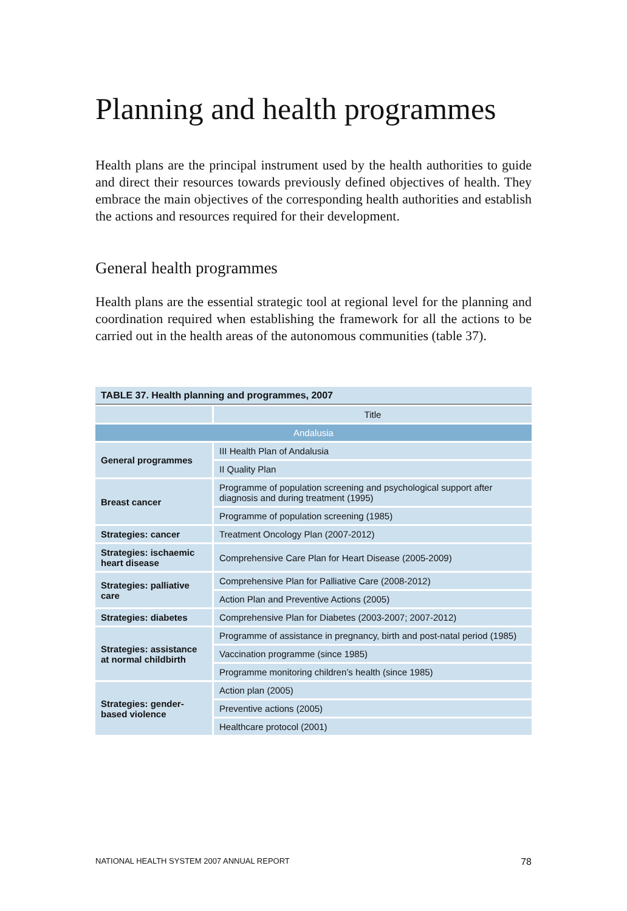Planning and health programmes
Health plans are the principal instrument used by the health authorities to guide and direct their resources towards previously defined objectives of health. They embrace the main objectives of the corresponding health authorities and establish the actions and resources required for their development.
General health programmes
Health plans are the essential strategic tool at regional level for the planning and coordination required when establishing the framework for all the actions to be carried out in the health areas of the autonomous communities (table 37).
| TABLE 37. Health planning and programmes, 2007 | |
| --- | --- |
| | Title |
| Andalusia | |
| General programmes | III Health Plan of Andalusia |
| | II Quality Plan |
| Breast cancer | Programme of population screening and psychological support after diagnosis and during treatment (1995) |
| | Programme of population screening (1985) |
| Strategies: cancer | Treatment Oncology Plan (2007-2012) |
| Strategies: ischaemic heart disease | Comprehensive Care Plan for Heart Disease (2005-2009) |
| Strategies: palliative care | Comprehensive Plan for Palliative Care (2008-2012) |
| | Action Plan and Preventive Actions (2005) |
| Strategies: diabetes | Comprehensive Plan for Diabetes (2003-2007; 2007-2012) |
| Strategies: assistance at normal childbirth | Programme of assistance in pregnancy, birth and post-natal period (1985) |
| | Vaccination programme (since 1985) |
| | Programme monitoring children’s health (since 1985) |
| Strategies: gender-based violence | Action plan (2005) |
| | Preventive actions (2005) |
| | Healthcare protocol (2001) |
NATIONAL HEALTH SYSTEM 2007 ANNUAL REPORT 78